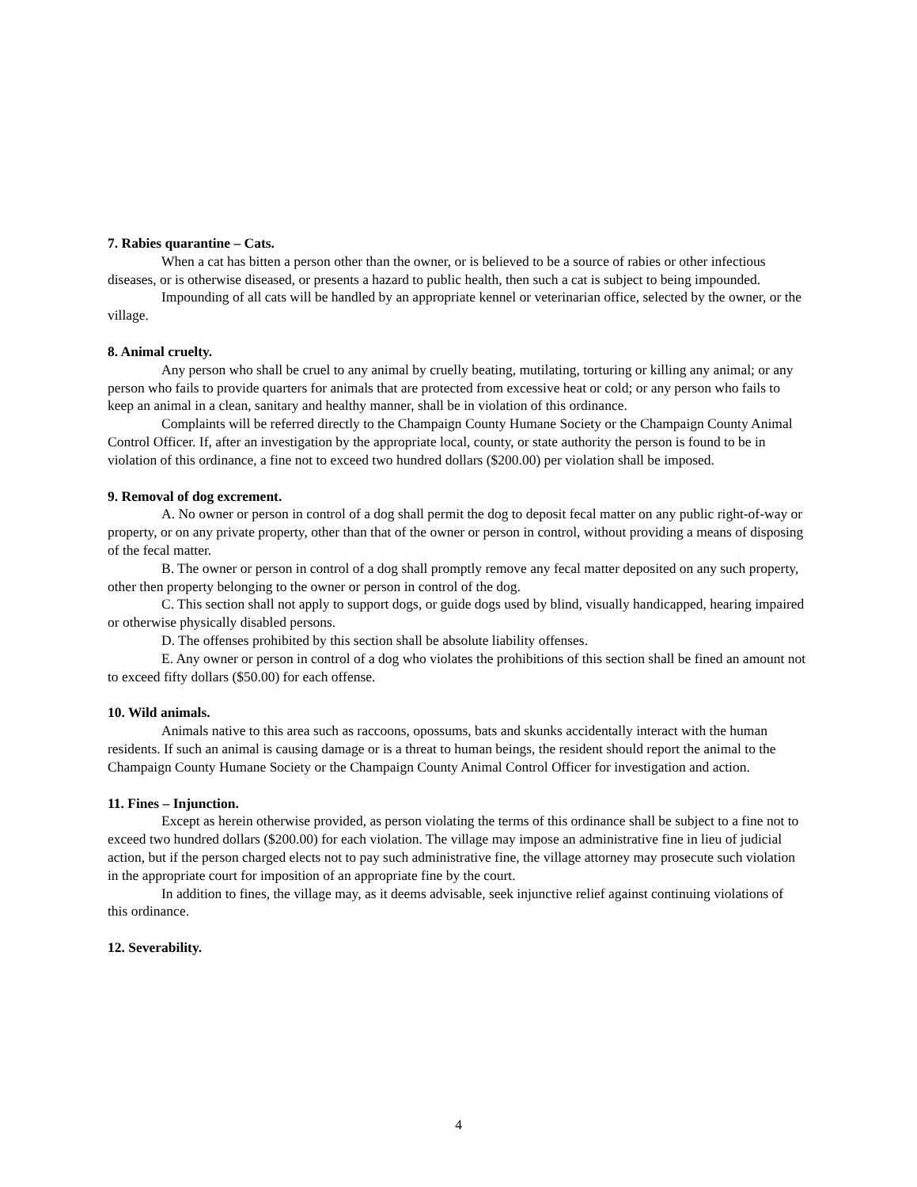7. Rabies quarantine – Cats.
When a cat has bitten a person other than the owner, or is believed to be a source of rabies or other infectious diseases, or is otherwise diseased, or presents a hazard to public health, then such a cat is subject to being impounded.
Impounding of all cats will be handled by an appropriate kennel or veterinarian office, selected by the owner, or the village.
8. Animal cruelty.
Any person who shall be cruel to any animal by cruelly beating, mutilating, torturing or killing any animal; or any person who fails to provide quarters for animals that are protected from excessive heat or cold; or any person who fails to keep an animal in a clean, sanitary and healthy manner, shall be in violation of this ordinance.
Complaints will be referred directly to the Champaign County Humane Society or the Champaign County Animal Control Officer. If, after an investigation by the appropriate local, county, or state authority the person is found to be in violation of this ordinance, a fine not to exceed two hundred dollars ($200.00) per violation shall be imposed.
9. Removal of dog excrement.
A. No owner or person in control of a dog shall permit the dog to deposit fecal matter on any public right-of-way or property, or on any private property, other than that of the owner or person in control, without providing a means of disposing of the fecal matter.
B. The owner or person in control of a dog shall promptly remove any fecal matter deposited on any such property, other then property belonging to the owner or person in control of the dog.
C. This section shall not apply to support dogs, or guide dogs used by blind, visually handicapped, hearing impaired or otherwise physically disabled persons.
D. The offenses prohibited by this section shall be absolute liability offenses.
E. Any owner or person in control of a dog who violates the prohibitions of this section shall be fined an amount not to exceed fifty dollars ($50.00) for each offense.
10. Wild animals.
Animals native to this area such as raccoons, opossums, bats and skunks accidentally interact with the human residents. If such an animal is causing damage or is a threat to human beings, the resident should report the animal to the Champaign County Humane Society or the Champaign County Animal Control Officer for investigation and action.
11. Fines – Injunction.
Except as herein otherwise provided, as person violating the terms of this ordinance shall be subject to a fine not to exceed two hundred dollars ($200.00) for each violation. The village may impose an administrative fine in lieu of judicial action, but if the person charged elects not to pay such administrative fine, the village attorney may prosecute such violation in the appropriate court for imposition of an appropriate fine by the court.
In addition to fines, the village may, as it deems advisable, seek injunctive relief against continuing violations of this ordinance.
12. Severability.
4